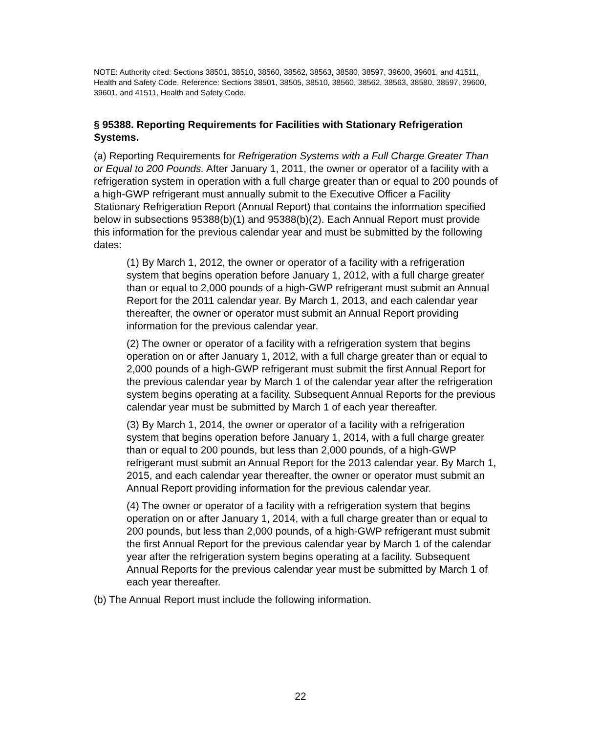NOTE: Authority cited: Sections 38501, 38510, 38560, 38562, 38563, 38580, 38597, 39600, 39601, and 41511, Health and Safety Code. Reference: Sections 38501, 38505, 38510, 38560, 38562, 38563, 38580, 38597, 39600, 39601, and 41511, Health and Safety Code.
§ 95388. Reporting Requirements for Facilities with Stationary Refrigeration Systems.
(a) Reporting Requirements for Refrigeration Systems with a Full Charge Greater Than or Equal to 200 Pounds. After January 1, 2011, the owner or operator of a facility with a refrigeration system in operation with a full charge greater than or equal to 200 pounds of a high-GWP refrigerant must annually submit to the Executive Officer a Facility Stationary Refrigeration Report (Annual Report) that contains the information specified below in subsections 95388(b)(1) and 95388(b)(2). Each Annual Report must provide this information for the previous calendar year and must be submitted by the following dates:
(1) By March 1, 2012, the owner or operator of a facility with a refrigeration system that begins operation before January 1, 2012, with a full charge greater than or equal to 2,000 pounds of a high-GWP refrigerant must submit an Annual Report for the 2011 calendar year. By March 1, 2013, and each calendar year thereafter, the owner or operator must submit an Annual Report providing information for the previous calendar year.
(2) The owner or operator of a facility with a refrigeration system that begins operation on or after January 1, 2012, with a full charge greater than or equal to 2,000 pounds of a high-GWP refrigerant must submit the first Annual Report for the previous calendar year by March 1 of the calendar year after the refrigeration system begins operating at a facility. Subsequent Annual Reports for the previous calendar year must be submitted by March 1 of each year thereafter.
(3) By March 1, 2014, the owner or operator of a facility with a refrigeration system that begins operation before January 1, 2014, with a full charge greater than or equal to 200 pounds, but less than 2,000 pounds, of a high-GWP refrigerant must submit an Annual Report for the 2013 calendar year. By March 1, 2015, and each calendar year thereafter, the owner or operator must submit an Annual Report providing information for the previous calendar year.
(4) The owner or operator of a facility with a refrigeration system that begins operation on or after January 1, 2014, with a full charge greater than or equal to 200 pounds, but less than 2,000 pounds, of a high-GWP refrigerant must submit the first Annual Report for the previous calendar year by March 1 of the calendar year after the refrigeration system begins operating at a facility. Subsequent Annual Reports for the previous calendar year must be submitted by March 1 of each year thereafter.
(b) The Annual Report must include the following information.
22